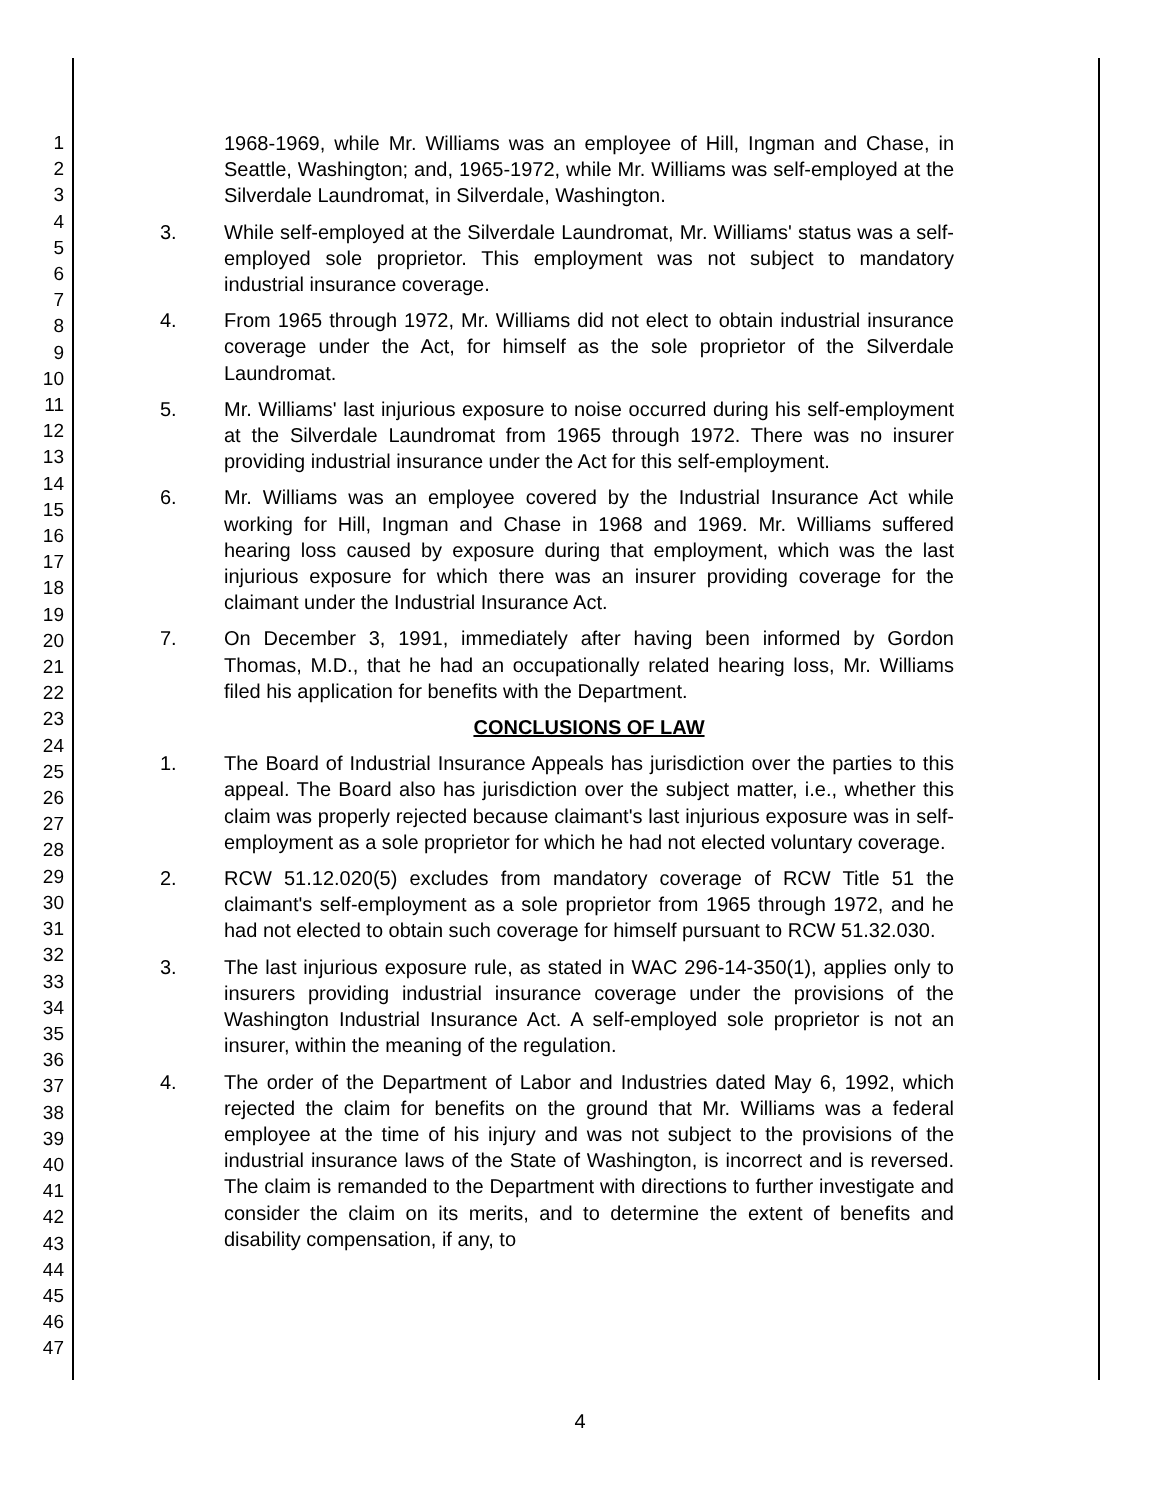1
2
3
4
5
6
7
8
9
10
11
12
13
14
15
16
17
18
19
20
21
22
23
24
25
26
27
28
29
30
31
32
33
34
35
36
37
38
39
40
41
42
43
44
45
46
47
1968-1969, while Mr. Williams was an employee of Hill, Ingman and Chase, in Seattle, Washington; and, 1965-1972, while Mr. Williams was self-employed at the Silverdale Laundromat, in Silverdale, Washington.
3. While self-employed at the Silverdale Laundromat, Mr. Williams' status was a self-employed sole proprietor. This employment was not subject to mandatory industrial insurance coverage.
4. From 1965 through 1972, Mr. Williams did not elect to obtain industrial insurance coverage under the Act, for himself as the sole proprietor of the Silverdale Laundromat.
5. Mr. Williams' last injurious exposure to noise occurred during his self-employment at the Silverdale Laundromat from 1965 through 1972. There was no insurer providing industrial insurance under the Act for this self-employment.
6. Mr. Williams was an employee covered by the Industrial Insurance Act while working for Hill, Ingman and Chase in 1968 and 1969. Mr. Williams suffered hearing loss caused by exposure during that employment, which was the last injurious exposure for which there was an insurer providing coverage for the claimant under the Industrial Insurance Act.
7. On December 3, 1991, immediately after having been informed by Gordon Thomas, M.D., that he had an occupationally related hearing loss, Mr. Williams filed his application for benefits with the Department.
CONCLUSIONS OF LAW
1. The Board of Industrial Insurance Appeals has jurisdiction over the parties to this appeal. The Board also has jurisdiction over the subject matter, i.e., whether this claim was properly rejected because claimant's last injurious exposure was in self-employment as a sole proprietor for which he had not elected voluntary coverage.
2. RCW 51.12.020(5) excludes from mandatory coverage of RCW Title 51 the claimant's self-employment as a sole proprietor from 1965 through 1972, and he had not elected to obtain such coverage for himself pursuant to RCW 51.32.030.
3. The last injurious exposure rule, as stated in WAC 296-14-350(1), applies only to insurers providing industrial insurance coverage under the provisions of the Washington Industrial Insurance Act. A self-employed sole proprietor is not an insurer, within the meaning of the regulation.
4. The order of the Department of Labor and Industries dated May 6, 1992, which rejected the claim for benefits on the ground that Mr. Williams was a federal employee at the time of his injury and was not subject to the provisions of the industrial insurance laws of the State of Washington, is incorrect and is reversed. The claim is remanded to the Department with directions to further investigate and consider the claim on its merits, and to determine the extent of benefits and disability compensation, if any, to
4